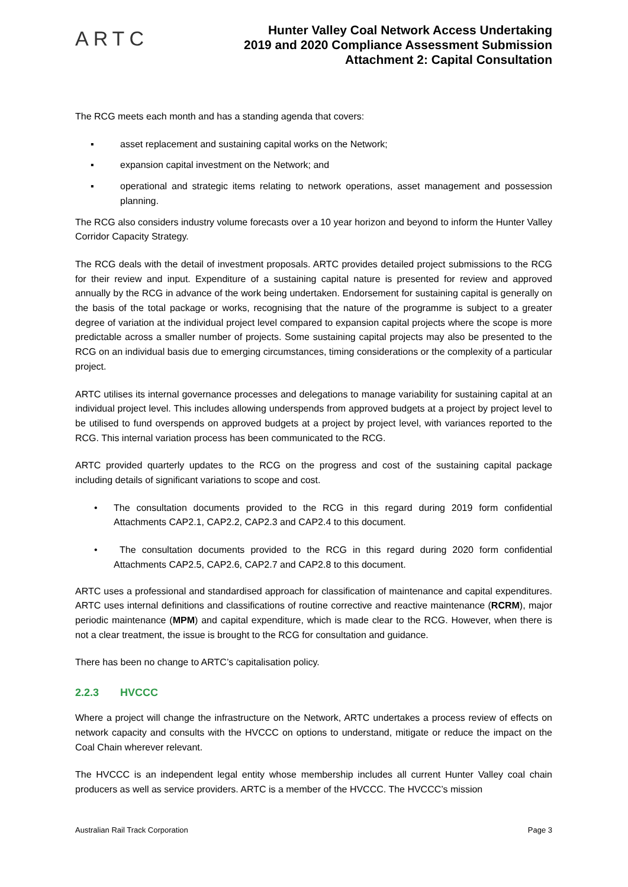ARTC
Hunter Valley Coal Network Access Undertaking
2019 and 2020 Compliance Assessment Submission
Attachment 2: Capital Consultation
The RCG meets each month and has a standing agenda that covers:
▪ asset replacement and sustaining capital works on the Network;
▪ expansion capital investment on the Network; and
▪ operational and strategic items relating to network operations, asset management and possession planning.
The RCG also considers industry volume forecasts over a 10 year horizon and beyond to inform the Hunter Valley Corridor Capacity Strategy.
The RCG deals with the detail of investment proposals. ARTC provides detailed project submissions to the RCG for their review and input. Expenditure of a sustaining capital nature is presented for review and approved annually by the RCG in advance of the work being undertaken. Endorsement for sustaining capital is generally on the basis of the total package or works, recognising that the nature of the programme is subject to a greater degree of variation at the individual project level compared to expansion capital projects where the scope is more predictable across a smaller number of projects. Some sustaining capital projects may also be presented to the RCG on an individual basis due to emerging circumstances, timing considerations or the complexity of a particular project.
ARTC utilises its internal governance processes and delegations to manage variability for sustaining capital at an individual project level. This includes allowing underspends from approved budgets at a project by project level to be utilised to fund overspends on approved budgets at a project by project level, with variances reported to the RCG. This internal variation process has been communicated to the RCG.
ARTC provided quarterly updates to the RCG on the progress and cost of the sustaining capital package including details of significant variations to scope and cost.
• The consultation documents provided to the RCG in this regard during 2019 form confidential Attachments CAP2.1, CAP2.2, CAP2.3 and CAP2.4 to this document.
• The consultation documents provided to the RCG in this regard during 2020 form confidential Attachments CAP2.5, CAP2.6, CAP2.7 and CAP2.8 to this document.
ARTC uses a professional and standardised approach for classification of maintenance and capital expenditures. ARTC uses internal definitions and classifications of routine corrective and reactive maintenance (RCRM), major periodic maintenance (MPM) and capital expenditure, which is made clear to the RCG. However, when there is not a clear treatment, the issue is brought to the RCG for consultation and guidance.
There has been no change to ARTC’s capitalisation policy.
2.2.3 HVCCC
Where a project will change the infrastructure on the Network, ARTC undertakes a process review of effects on network capacity and consults with the HVCCC on options to understand, mitigate or reduce the impact on the Coal Chain wherever relevant.
The HVCCC is an independent legal entity whose membership includes all current Hunter Valley coal chain producers as well as service providers. ARTC is a member of the HVCCC. The HVCCC’s mission
Australian Rail Track Corporation Page 3